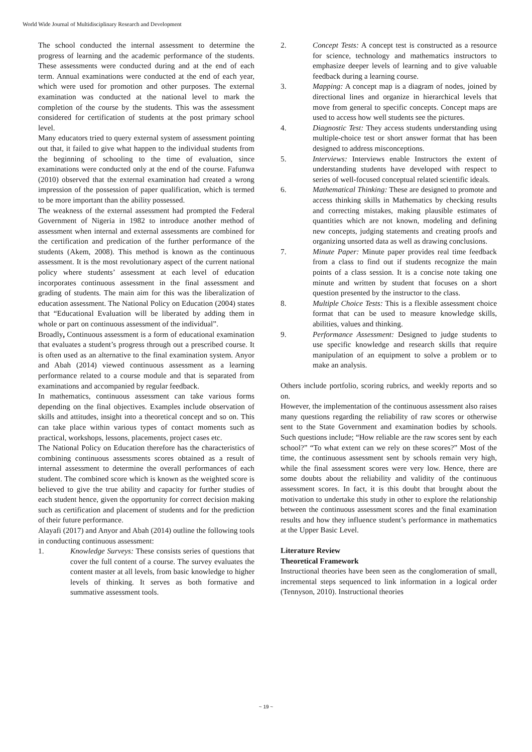World Wide Journal of Multidisciplinary Research and Development
The school conducted the internal assessment to determine the progress of learning and the academic performance of the students. These assessments were conducted during and at the end of each term. Annual examinations were conducted at the end of each year, which were used for promotion and other purposes. The external examination was conducted at the national level to mark the completion of the course by the students. This was the assessment considered for certification of students at the post primary school level.
Many educators tried to query external system of assessment pointing out that, it failed to give what happen to the individual students from the beginning of schooling to the time of evaluation, since examinations were conducted only at the end of the course. Fafunwa (2010) observed that the external examination had created a wrong impression of the possession of paper qualification, which is termed to be more important than the ability possessed.
The weakness of the external assessment had prompted the Federal Government of Nigeria in 1982 to introduce another method of assessment when internal and external assessments are combined for the certification and predication of the further performance of the students (Akem, 2008). This method is known as the continuous assessment. It is the most revolutionary aspect of the current national policy where students’ assessment at each level of education incorporates continuous assessment in the final assessment and grading of students. The main aim for this was the liberalization of education assessment. The National Policy on Education (2004) states that “Educational Evaluation will be liberated by adding them in whole or part on continuous assessment of the individual”.
Broadly, Continuous assessment is a form of educational examination that evaluates a student’s progress through out a prescribed course. It is often used as an alternative to the final examination system. Anyor and Abah (2014) viewed continuous assessment as a learning performance related to a course module and that is separated from examinations and accompanied by regular feedback.
In mathematics, continuous assessment can take various forms depending on the final objectives. Examples include observation of skills and attitudes, insight into a theoretical concept and so on. This can take place within various types of contact moments such as practical, workshops, lessons, placements, project cases etc.
The National Policy on Education therefore has the characteristics of combining continuous assessments scores obtained as a result of internal assessment to determine the overall performances of each student. The combined score which is known as the weighted score is believed to give the true ability and capacity for further studies of each student hence, given the opportunity for correct decision making such as certification and placement of students and for the prediction of their future performance.
Alayafi (2017) and Anyor and Abah (2014) outline the following tools in conducting continuous assessment:
1. Knowledge Surveys: These consists series of questions that cover the full content of a course. The survey evaluates the content master at all levels, from basic knowledge to higher levels of thinking. It serves as both formative and summative assessment tools.
2. Concept Tests: A concept test is constructed as a resource for science, technology and mathematics instructors to emphasize deeper levels of learning and to give valuable feedback during a learning course.
3. Mapping: A concept map is a diagram of nodes, joined by directional lines and organize in hierarchical levels that move from general to specific concepts. Concept maps are used to access how well students see the pictures.
4. Diagnostic Test: They access students understanding using multiple-choice test or short answer format that has been designed to address misconceptions.
5. Interviews: Interviews enable Instructors the extent of understanding students have developed with respect to series of well-focused conceptual related scientific ideals.
6. Mathematical Thinking: These are designed to promote and access thinking skills in Mathematics by checking results and correcting mistakes, making plausible estimates of quantities which are not known, modeling and defining new concepts, judging statements and creating proofs and organizing unsorted data as well as drawing conclusions.
7. Minute Paper: Minute paper provides real time feedback from a class to find out if students recognize the main points of a class session. It is a concise note taking one minute and written by student that focuses on a short question presented by the instructor to the class.
8. Multiple Choice Tests: This is a flexible assessment choice format that can be used to measure knowledge skills, abilities, values and thinking.
9. Performance Assessment: Designed to judge students to use specific knowledge and research skills that require manipulation of an equipment to solve a problem or to make an analysis.
Others include portfolio, scoring rubrics, and weekly reports and so on.
However, the implementation of the continuous assessment also raises many questions regarding the reliability of raw scores or otherwise sent to the State Government and examination bodies by schools. Such questions include; “How reliable are the raw scores sent by each school?” “To what extent can we rely on these scores?” Most of the time, the continuous assessment sent by schools remain very high, while the final assessment scores were very low. Hence, there are some doubts about the reliability and validity of the continuous assessment scores. In fact, it is this doubt that brought about the motivation to undertake this study in other to explore the relationship between the continuous assessment scores and the final examination results and how they influence student’s performance in mathematics at the Upper Basic Level.
Literature Review
Theoretical Framework
Instructional theories have been seen as the conglomeration of small, incremental steps sequenced to link information in a logical order (Tennyson, 2010). Instructional theories
~ 19 ~